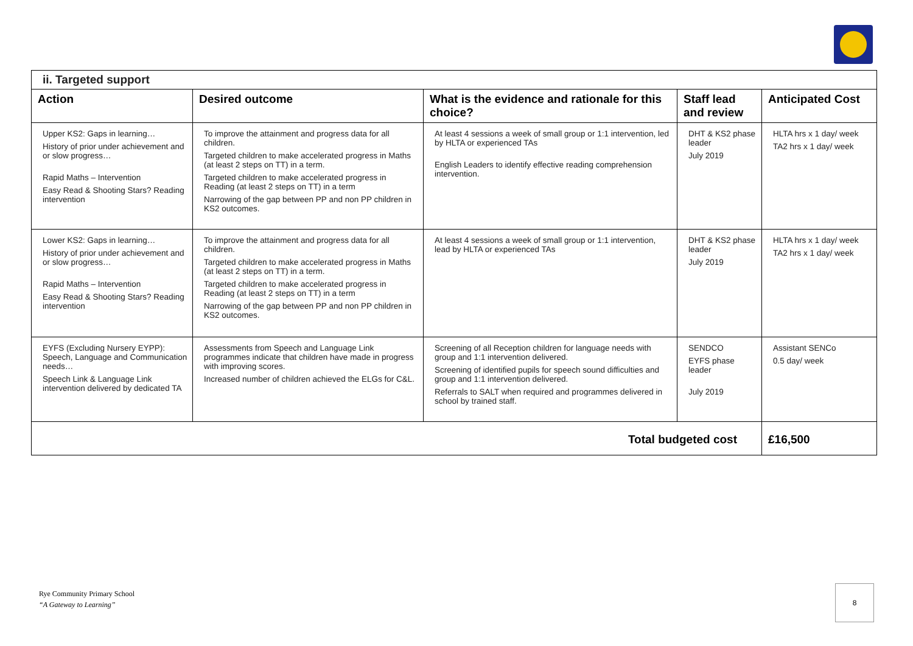| ii. Targeted support | | | | |
| Action | Desired outcome | What is the evidence and rationale for this choice? | Staff lead and review | Anticipated Cost |
| Upper KS2: Gaps in learning… History of prior under achievement and or slow progress… Rapid Maths – Intervention Easy Read & Shooting Stars? Reading intervention | To improve the attainment and progress data for all children. Targeted children to make accelerated progress in Maths (at least 2 steps on TT) in a term. Targeted children to make accelerated progress in Reading (at least 2 steps on TT) in a term Narrowing of the gap between PP and non PP children in KS2 outcomes. | At least 4 sessions a week of small group or 1:1 intervention, led by HLTA or experienced TAs English Leaders to identify effective reading comprehension intervention. | DHT & KS2 phase leader July 2019 | HLTA hrs x 1 day/ week TA2 hrs x 1 day/ week |
| Lower KS2: Gaps in learning… History of prior under achievement and or slow progress… Rapid Maths – Intervention Easy Read & Shooting Stars? Reading intervention | To improve the attainment and progress data for all children. Targeted children to make accelerated progress in Maths (at least 2 steps on TT) in a term. Targeted children to make accelerated progress in Reading (at least 2 steps on TT) in a term Narrowing of the gap between PP and non PP children in KS2 outcomes. | At least 4 sessions a week of small group or 1:1 intervention, lead by HLTA or experienced TAs | DHT & KS2 phase leader July 2019 | HLTA hrs x 1 day/ week TA2 hrs x 1 day/ week |
| EYFS (Excluding Nursery EYPP): Speech, Language and Communication needs… Speech Link & Language Link intervention delivered by dedicated TA | Assessments from Speech and Language Link programmes indicate that children have made in progress with improving scores. Increased number of children achieved the ELGs for C&L. | Screening of all Reception children for language needs with group and 1:1 intervention delivered. Screening of identified pupils for speech sound difficulties and group and 1:1 intervention delivered. Referrals to SALT when required and programmes delivered in school by trained staff. | SENDCO EYFS phase leader July 2019 | Assistant SENCo 0.5 day/ week |
| Total budgeted cost | | | | £16,500 |
Rye Community Primary School
“A Gateway to Learning”
8